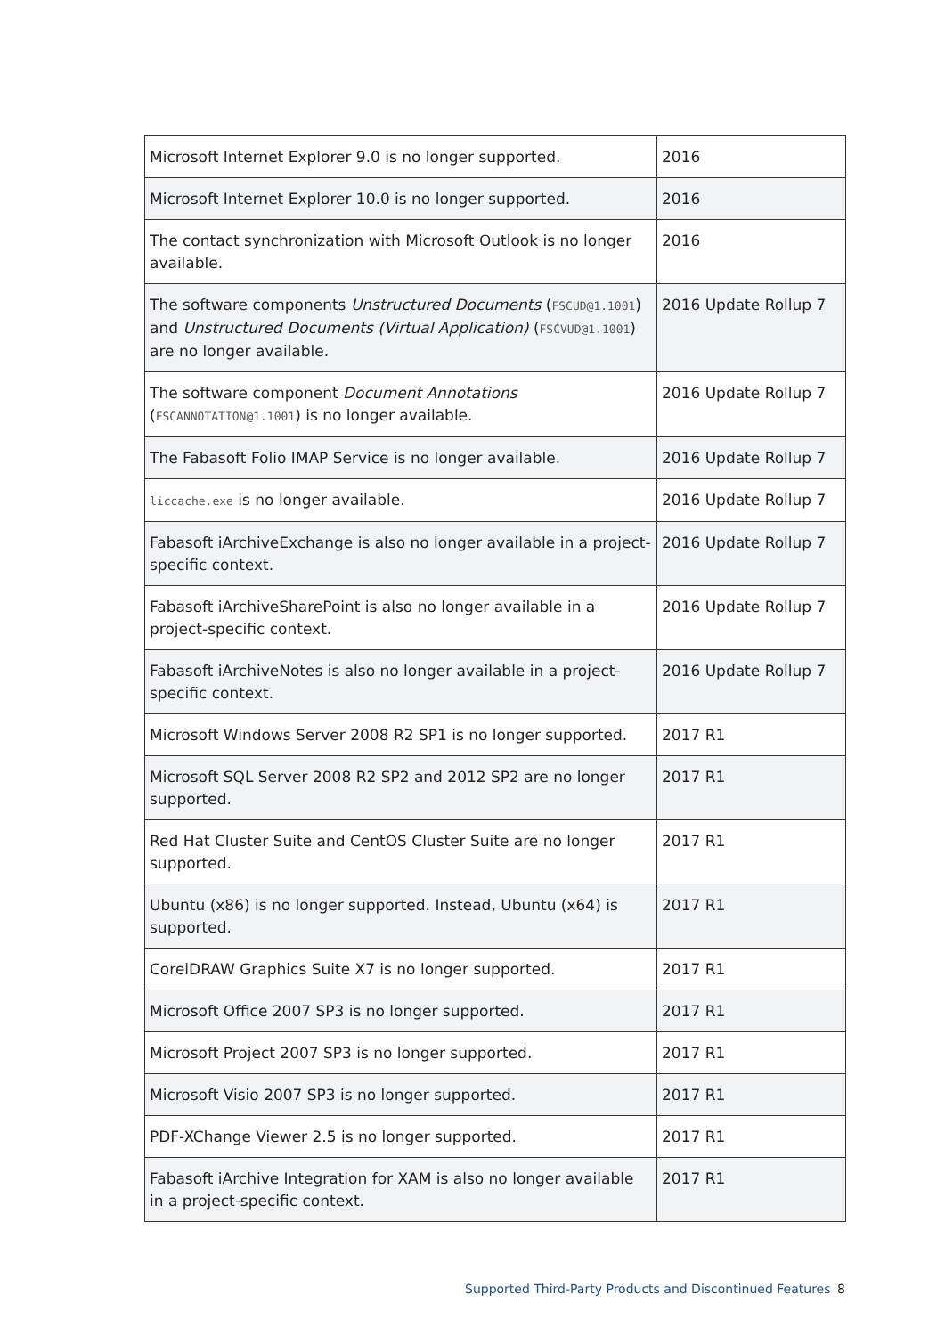| Microsoft Internet Explorer 9.0 is no longer supported. | 2016 |
| Microsoft Internet Explorer 10.0 is no longer supported. | 2016 |
| The contact synchronization with Microsoft Outlook is no longer available. | 2016 |
| The software components Unstructured Documents ( FSCUD@1.1001 ) and Unstructured Documents (Virtual Application) ( FSCVUD@1.1001 ) are no longer available. | 2016 Update Rollup 7 |
| The software component Document Annotations ( FSCANNOTATION@1.1001 ) is no longer available. | 2016 Update Rollup 7 |
| The Fabasoft Folio IMAP Service is no longer available. | 2016 Update Rollup 7 |
| liccache.exe is no longer available. | 2016 Update Rollup 7 |
| Fabasoft iArchiveExchange is also no longer available in a project-specific context. | 2016 Update Rollup 7 |
| Fabasoft iArchiveSharePoint is also no longer available in a project-specific context. | 2016 Update Rollup 7 |
| Fabasoft iArchiveNotes is also no longer available in a project-specific context. | 2016 Update Rollup 7 |
| Microsoft Windows Server 2008 R2 SP1 is no longer supported. | 2017 R1 |
| Microsoft SQL Server 2008 R2 SP2 and 2012 SP2 are no longer supported. | 2017 R1 |
| Red Hat Cluster Suite and CentOS Cluster Suite are no longer supported. | 2017 R1 |
| Ubuntu (x86) is no longer supported. Instead, Ubuntu (x64) is supported. | 2017 R1 |
| CorelDRAW Graphics Suite X7 is no longer supported. | 2017 R1 |
| Microsoft Office 2007 SP3 is no longer supported. | 2017 R1 |
| Microsoft Project 2007 SP3 is no longer supported. | 2017 R1 |
| Microsoft Visio 2007 SP3 is no longer supported. | 2017 R1 |
| PDF-XChange Viewer 2.5 is no longer supported. | 2017 R1 |
| Fabasoft iArchive Integration for XAM is also no longer available in a project-specific context. | 2017 R1 |
Supported Third-Party Products and Discontinued Features
8